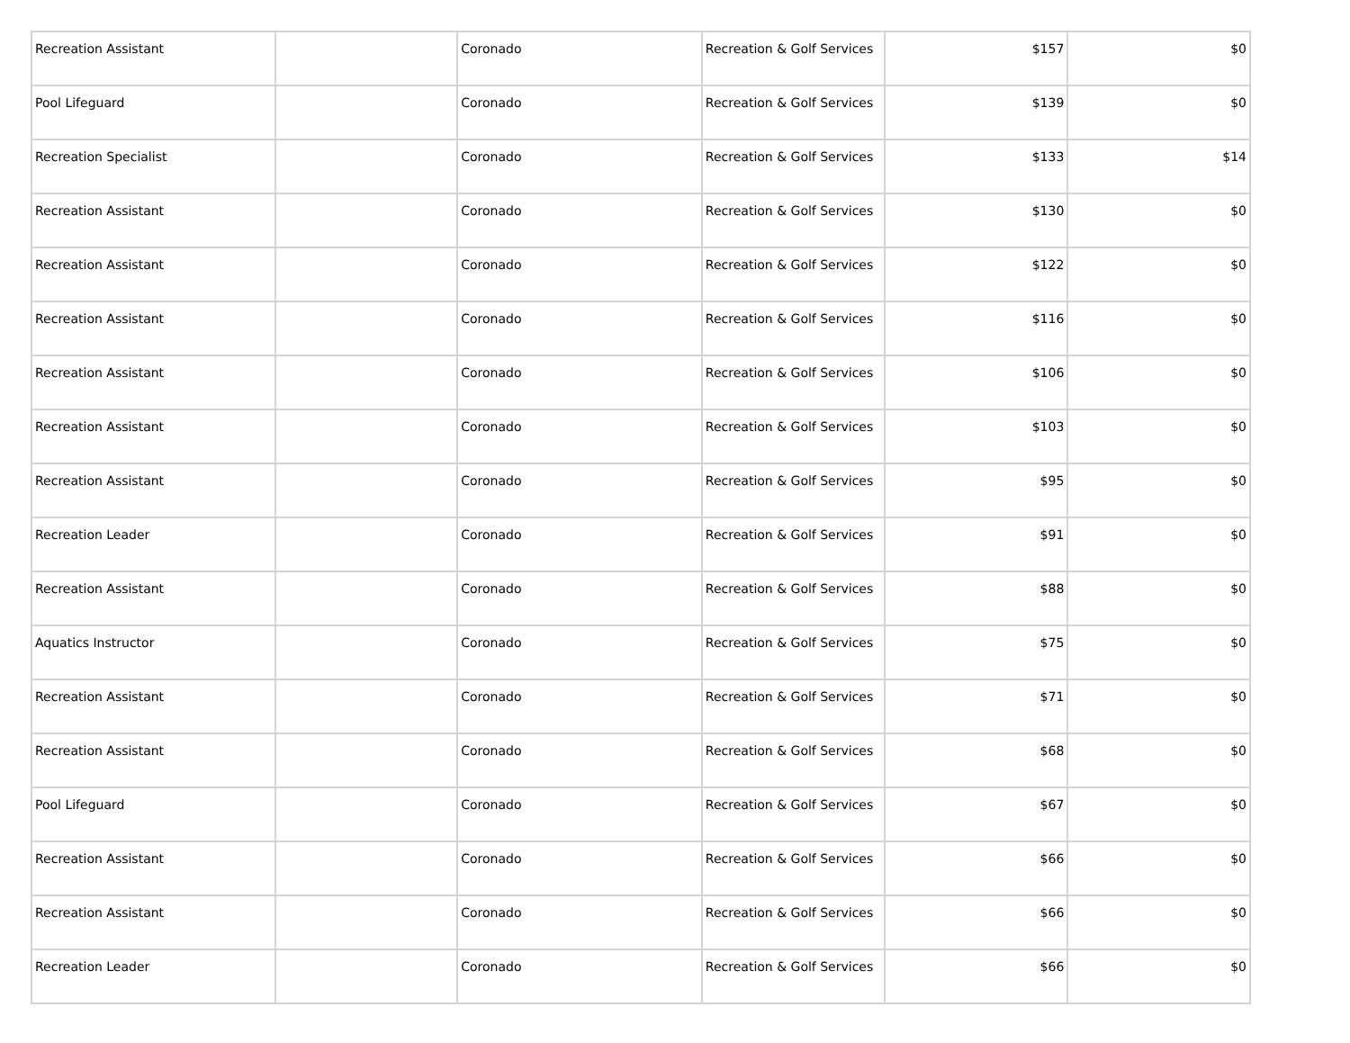| Recreation Assistant | | Coronado | Recreation & Golf Services | $157 | $0 |
| Pool Lifeguard | | Coronado | Recreation & Golf Services | $139 | $0 |
| Recreation Specialist | | Coronado | Recreation & Golf Services | $133 | $14 |
| Recreation Assistant | | Coronado | Recreation & Golf Services | $130 | $0 |
| Recreation Assistant | | Coronado | Recreation & Golf Services | $122 | $0 |
| Recreation Assistant | | Coronado | Recreation & Golf Services | $116 | $0 |
| Recreation Assistant | | Coronado | Recreation & Golf Services | $106 | $0 |
| Recreation Assistant | | Coronado | Recreation & Golf Services | $103 | $0 |
| Recreation Assistant | | Coronado | Recreation & Golf Services | $95 | $0 |
| Recreation Leader | | Coronado | Recreation & Golf Services | $91 | $0 |
| Recreation Assistant | | Coronado | Recreation & Golf Services | $88 | $0 |
| Aquatics Instructor | | Coronado | Recreation & Golf Services | $75 | $0 |
| Recreation Assistant | | Coronado | Recreation & Golf Services | $71 | $0 |
| Recreation Assistant | | Coronado | Recreation & Golf Services | $68 | $0 |
| Pool Lifeguard | | Coronado | Recreation & Golf Services | $67 | $0 |
| Recreation Assistant | | Coronado | Recreation & Golf Services | $66 | $0 |
| Recreation Assistant | | Coronado | Recreation & Golf Services | $66 | $0 |
| Recreation Leader | | Coronado | Recreation & Golf Services | $66 | $0 |